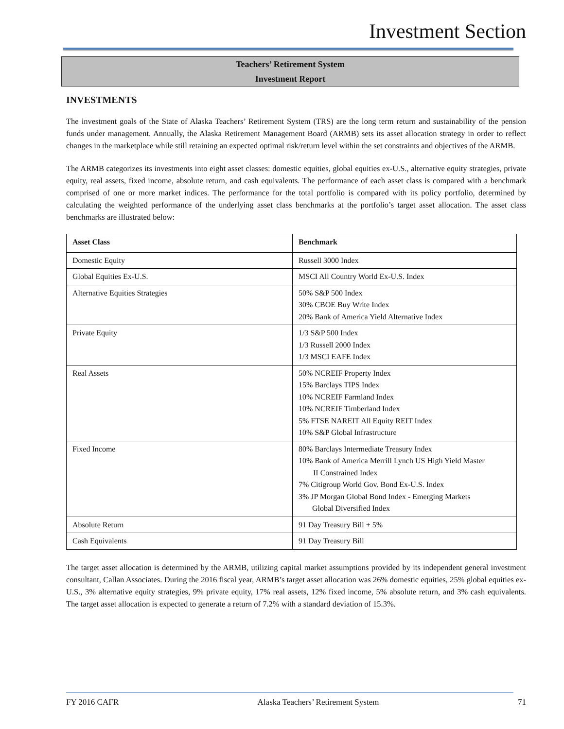Investment Section
Teachers’ Retirement System
Investment Report
INVESTMENTS
The investment goals of the State of Alaska Teachers’ Retirement System (TRS) are the long term return and sustainability of the pension funds under management. Annually, the Alaska Retirement Management Board (ARMB) sets its asset allocation strategy in order to reflect changes in the marketplace while still retaining an expected optimal risk/return level within the set constraints and objectives of the ARMB.
The ARMB categorizes its investments into eight asset classes: domestic equities, global equities ex-U.S., alternative equity strategies, private equity, real assets, fixed income, absolute return, and cash equivalents. The performance of each asset class is compared with a benchmark comprised of one or more market indices. The performance for the total portfolio is compared with its policy portfolio, determined by calculating the weighted performance of the underlying asset class benchmarks at the portfolio’s target asset allocation. The asset class benchmarks are illustrated below:
| Asset Class | Benchmark |
| --- | --- |
| Domestic Equity | Russell 3000 Index |
| Global Equities Ex-U.S. | MSCI All Country World Ex-U.S. Index |
| Alternative Equities Strategies | 50% S&P 500 Index 30% CBOE Buy Write Index 20% Bank of America Yield Alternative Index |
| Private Equity | 1/3 S&P 500 Index 1/3 Russell 2000 Index 1/3 MSCI EAFE Index |
| Real Assets | 50% NCREIF Property Index 15% Barclays TIPS Index 10% NCREIF Farmland Index 10% NCREIF Timberland Index 5% FTSE NAREIT All Equity REIT Index 10% S&P Global Infrastructure |
| Fixed Income | 80% Barclays Intermediate Treasury Index 10% Bank of America Merrill Lynch US High Yield Master II Constrained Index 7% Citigroup World Gov. Bond Ex-U.S. Index 3% JP Morgan Global Bond Index - Emerging Markets Global Diversified Index |
| Absolute Return | 91 Day Treasury Bill + 5% |
| Cash Equivalents | 91 Day Treasury Bill |
The target asset allocation is determined by the ARMB, utilizing capital market assumptions provided by its independent general investment consultant, Callan Associates. During the 2016 fiscal year, ARMB’s target asset allocation was 26% domestic equities, 25% global equities ex-U.S., 3% alternative equity strategies, 9% private equity, 17% real assets, 12% fixed income, 5% absolute return, and 3% cash equivalents. The target asset allocation is expected to generate a return of 7.2% with a standard deviation of 15.3%.
FY 2016 CAFR Alaska Teachers’ Retirement System 71